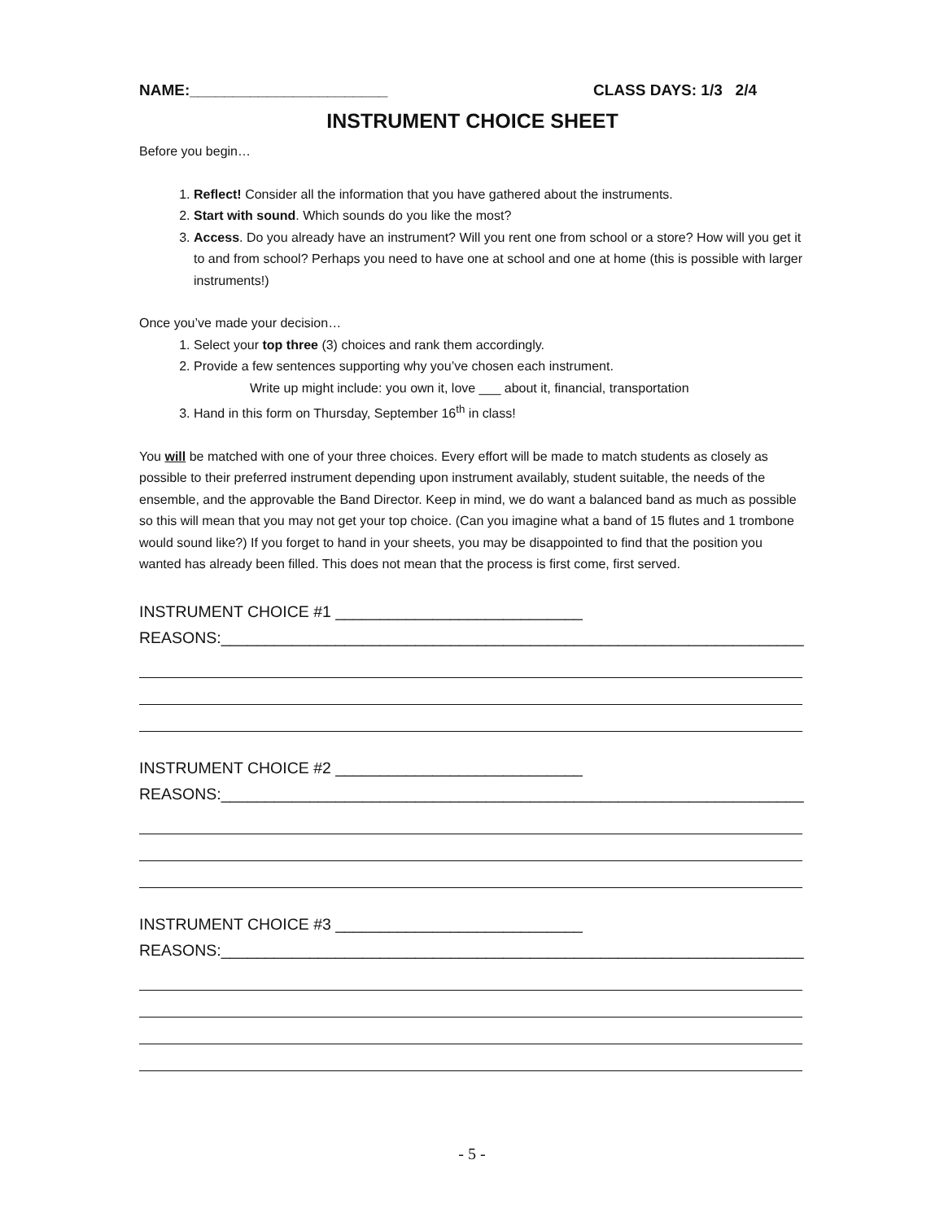NAME:_______________________ CLASS DAYS: 1/3 2/4
INSTRUMENT CHOICE SHEET
Before you begin…
1. Reflect! Consider all the information that you have gathered about the instruments.
2. Start with sound. Which sounds do you like the most?
3. Access. Do you already have an instrument? Will you rent one from school or a store? How will you get it to and from school? Perhaps you need to have one at school and one at home (this is possible with larger instruments!)
Once you’ve made your decision…
1. Select your top three (3) choices and rank them accordingly.
2. Provide a few sentences supporting why you’ve chosen each instrument.
Write up might include: you own it, love ___ about it, financial, transportation
3. Hand in this form on Thursday, September 16<sup>th</sup> in class!
You will be matched with one of your three choices. Every effort will be made to match students as closely as possible to their preferred instrument depending upon instrument availably, student suitable, the needs of the ensemble, and the approvable the Band Director. Keep in mind, we do want a balanced band as much as possible so this will mean that you may not get your top choice. (Can you imagine what a band of 15 flutes and 1 trombone would sound like?) If you forget to hand in your sheets, you may be disappointed to find that the position you wanted has already been filled. This does not mean that the process is first come, first served.
INSTRUMENT CHOICE #1 ____________________________
REASONS:__________________________________________________________________
INSTRUMENT CHOICE #2 ____________________________
REASONS:__________________________________________________________________
INSTRUMENT CHOICE #3 ____________________________
REASONS:__________________________________________________________________
- 5 -